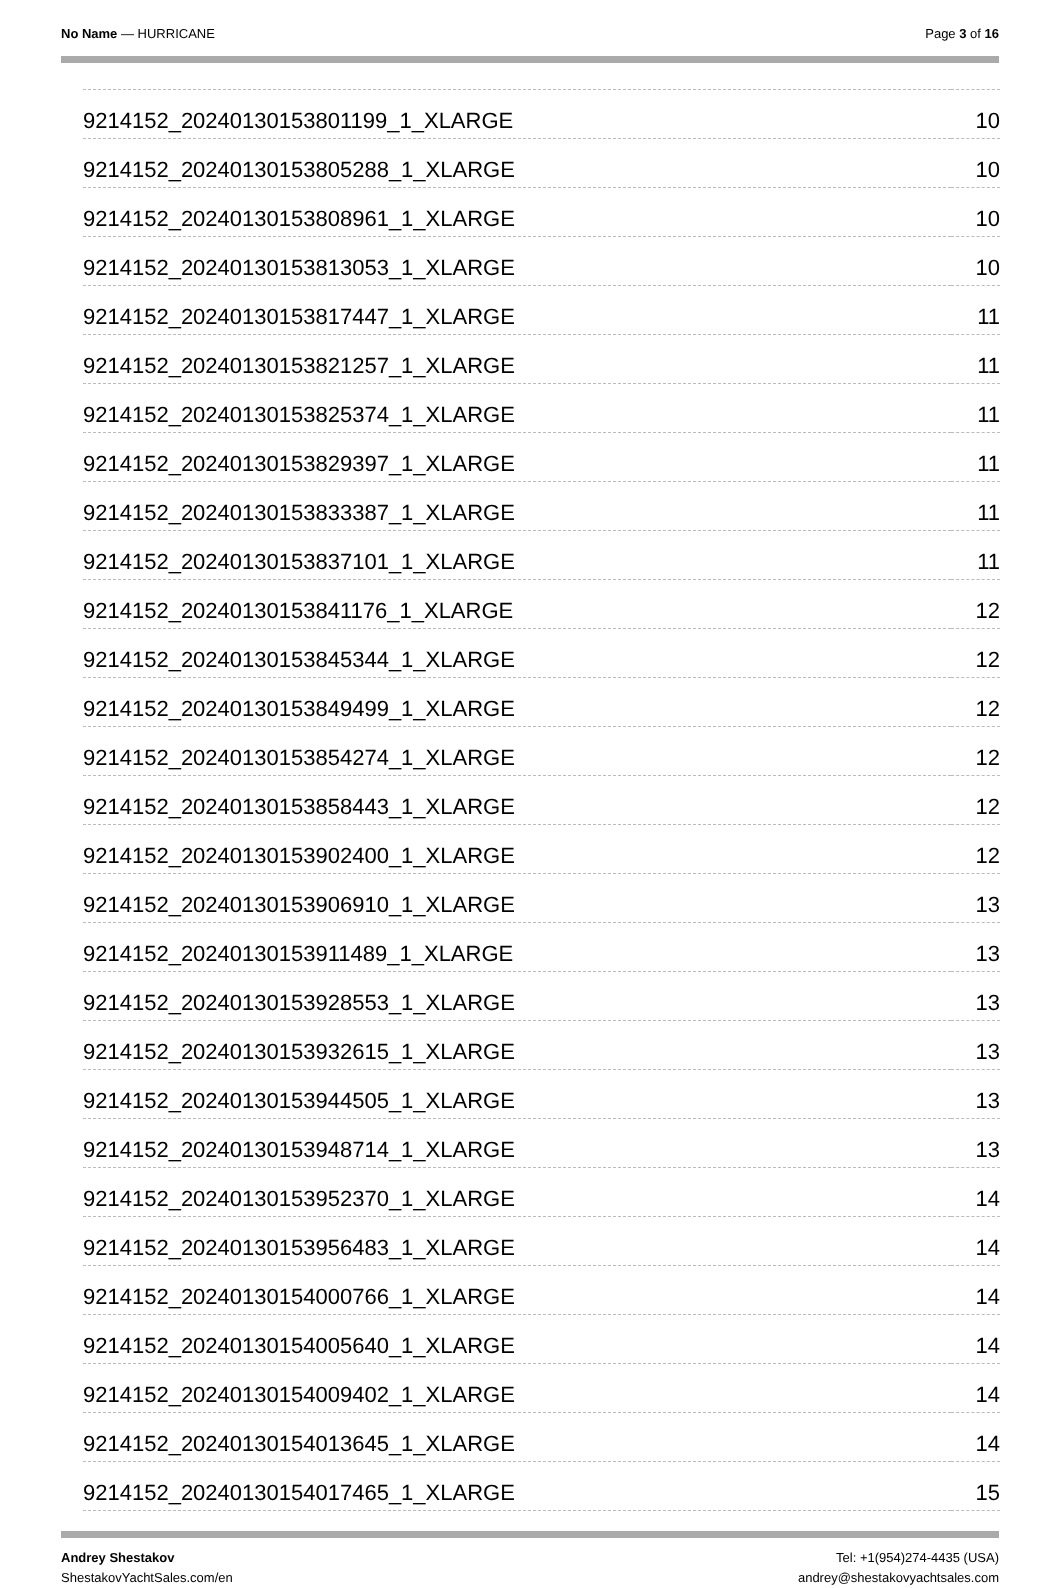No Name — HURRICANE Page 3 of 16
| 9214152_20240130153801199_1_XLARGE | 10 |
| 9214152_20240130153805288_1_XLARGE | 10 |
| 9214152_20240130153808961_1_XLARGE | 10 |
| 9214152_20240130153813053_1_XLARGE | 10 |
| 9214152_20240130153817447_1_XLARGE | 11 |
| 9214152_20240130153821257_1_XLARGE | 11 |
| 9214152_20240130153825374_1_XLARGE | 11 |
| 9214152_20240130153829397_1_XLARGE | 11 |
| 9214152_20240130153833387_1_XLARGE | 11 |
| 9214152_20240130153837101_1_XLARGE | 11 |
| 9214152_20240130153841176_1_XLARGE | 12 |
| 9214152_20240130153845344_1_XLARGE | 12 |
| 9214152_20240130153849499_1_XLARGE | 12 |
| 9214152_20240130153854274_1_XLARGE | 12 |
| 9214152_20240130153858443_1_XLARGE | 12 |
| 9214152_20240130153902400_1_XLARGE | 12 |
| 9214152_20240130153906910_1_XLARGE | 13 |
| 9214152_20240130153911489_1_XLARGE | 13 |
| 9214152_20240130153928553_1_XLARGE | 13 |
| 9214152_20240130153932615_1_XLARGE | 13 |
| 9214152_20240130153944505_1_XLARGE | 13 |
| 9214152_20240130153948714_1_XLARGE | 13 |
| 9214152_20240130153952370_1_XLARGE | 14 |
| 9214152_20240130153956483_1_XLARGE | 14 |
| 9214152_20240130154000766_1_XLARGE | 14 |
| 9214152_20240130154005640_1_XLARGE | 14 |
| 9214152_20240130154009402_1_XLARGE | 14 |
| 9214152_20240130154013645_1_XLARGE | 14 |
| 9214152_20240130154017465_1_XLARGE | 15 |
Andrey Shestakov
ShestakovYachtSales.com/en
Tel: +1(954)274-4435 (USA)
andrey@shestakovyachtsales.com